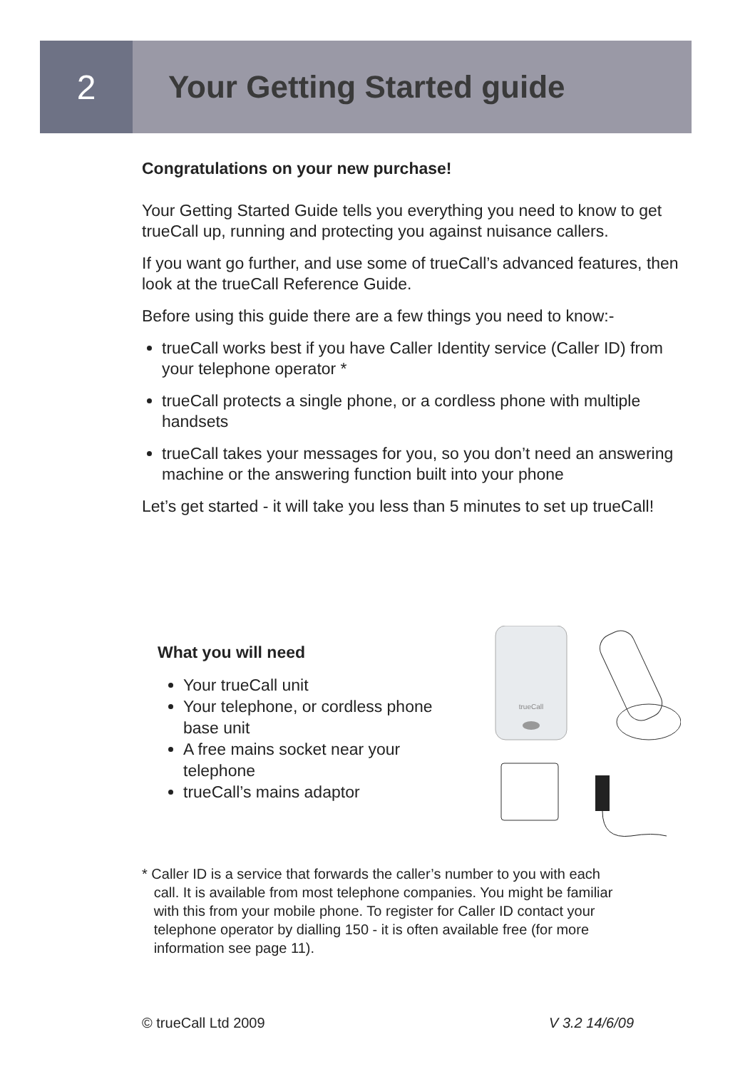2 Your Getting Started guide
Congratulations on your new purchase!
Your Getting Started Guide tells you everything you need to know to get trueCall up, running and protecting you against nuisance callers.
If you want go further, and use some of trueCall’s advanced features, then look at the trueCall Reference Guide.
Before using this guide there are a few things you need to know:-
trueCall works best if you have Caller Identity service (Caller ID) from your telephone operator *
trueCall protects a single phone, or a cordless phone with multiple handsets
trueCall takes your messages for you, so you don’t need an answering machine or the answering function built into your phone
Let’s get started - it will take you less than 5 minutes to set up trueCall!
What you will need
Your trueCall unit
Your telephone, or cordless phone base unit
A free mains socket near your telephone
trueCall’s mains adaptor
trueCall
* Caller ID is a service that forwards the caller’s number to you with each
call. It is available from most telephone companies. You might be familiar
with this from your mobile phone. To register for Caller ID contact your
telephone operator by dialling 150 - it is often available free (for more
information see page 11).
© trueCall Ltd 2009 V 3.2 14/6/09